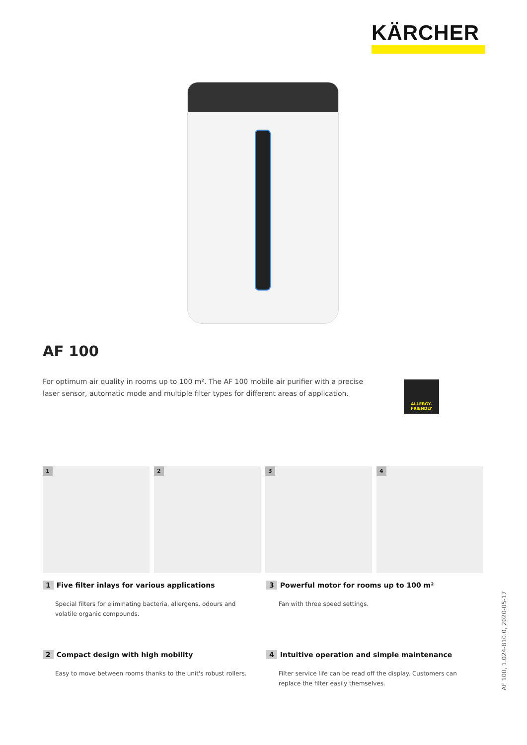KÄRCHER
AF 100
For optimum air quality in rooms up to 100 m². The AF 100 mobile air purifier with a precise laser sensor, automatic mode and multiple filter types for different areas of application.
ALLERGY-
FRIENDLY
1
2
3
4
1 Five filter inlays for various applications
Special filters for eliminating bacteria, allergens, odours and volatile organic compounds.
3 Powerful motor for rooms up to 100 m²
Fan with three speed settings.
2 Compact design with high mobility
Easy to move between rooms thanks to the unit's robust rollers.
4 Intuitive operation and simple maintenance
Filter service life can be read off the display. Customers can replace the filter easily themselves.
AF 100, 1.024-810.0, 2020-05-17